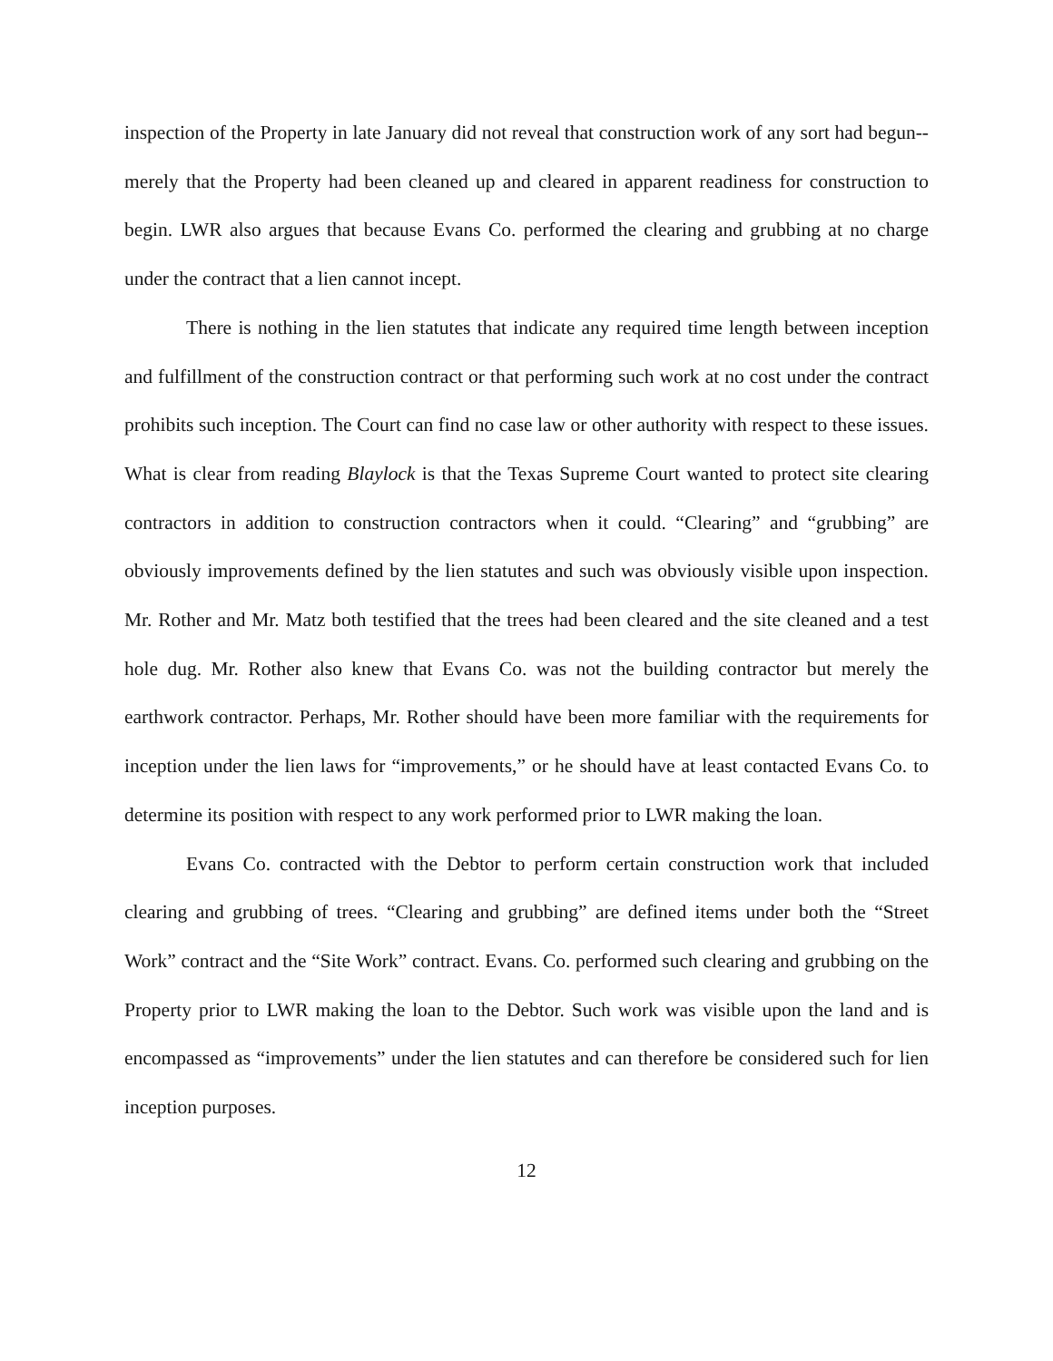inspection of the Property in late January did not reveal that construction work of any sort had begun--merely that the Property had been cleaned up and cleared in apparent readiness for construction to begin. LWR also argues that because Evans Co. performed the clearing and grubbing at no charge under the contract that a lien cannot incept.
There is nothing in the lien statutes that indicate any required time length between inception and fulfillment of the construction contract or that performing such work at no cost under the contract prohibits such inception. The Court can find no case law or other authority with respect to these issues. What is clear from reading Blaylock is that the Texas Supreme Court wanted to protect site clearing contractors in addition to construction contractors when it could. “Clearing” and “grubbing” are obviously improvements defined by the lien statutes and such was obviously visible upon inspection. Mr. Rother and Mr. Matz both testified that the trees had been cleared and the site cleaned and a test hole dug. Mr. Rother also knew that Evans Co. was not the building contractor but merely the earthwork contractor. Perhaps, Mr. Rother should have been more familiar with the requirements for inception under the lien laws for “improvements,” or he should have at least contacted Evans Co. to determine its position with respect to any work performed prior to LWR making the loan.
Evans Co. contracted with the Debtor to perform certain construction work that included clearing and grubbing of trees. “Clearing and grubbing” are defined items under both the “Street Work” contract and the “Site Work” contract. Evans. Co. performed such clearing and grubbing on the Property prior to LWR making the loan to the Debtor. Such work was visible upon the land and is encompassed as “improvements” under the lien statutes and can therefore be considered such for lien inception purposes.
12